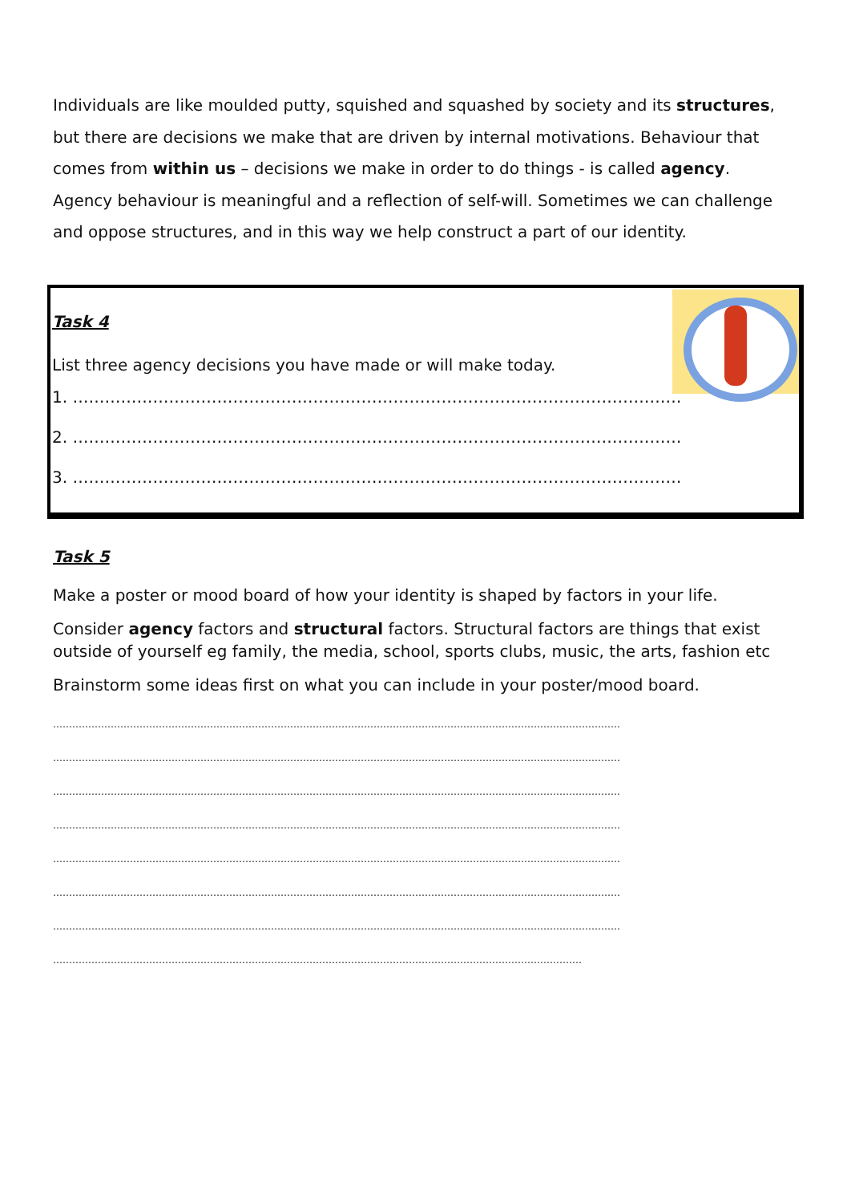Individuals are like moulded putty, squished and squashed by society and its structures, but there are decisions we make that are driven by internal motivations. Behaviour that comes from within us – decisions we make in order to do things - is called agency. Agency behaviour is meaningful and a reflection of self-will. Sometimes we can challenge and oppose structures, and in this way we help construct a part of our identity.
Task 4
List three agency decisions you have made or will make today.
1. ……………………………………………………………………………………………………
2. ……………………………………………………………………………………………………
3. ……………………………………………………………………………………………………
Task 5
Make a poster or mood board of how your identity is shaped by factors in your life.
Consider agency factors and structural factors. Structural factors are things that exist outside of yourself eg family, the media, school, sports clubs, music, the arts, fashion etc
Brainstorm some ideas first on what you can include in your poster/mood board.
……………………………………………………………………………………………………………………………………………………………
……………………………………………………………………………………………………………………………………………………………
……………………………………………………………………………………………………………………………………………………………
……………………………………………………………………………………………………………………………………………………………
……………………………………………………………………………………………………………………………………………………………
……………………………………………………………………………………………………………………………………………………………
……………………………………………………………………………………………………………………………………………………………
…………………………………………………………………………………………………………………………………………………